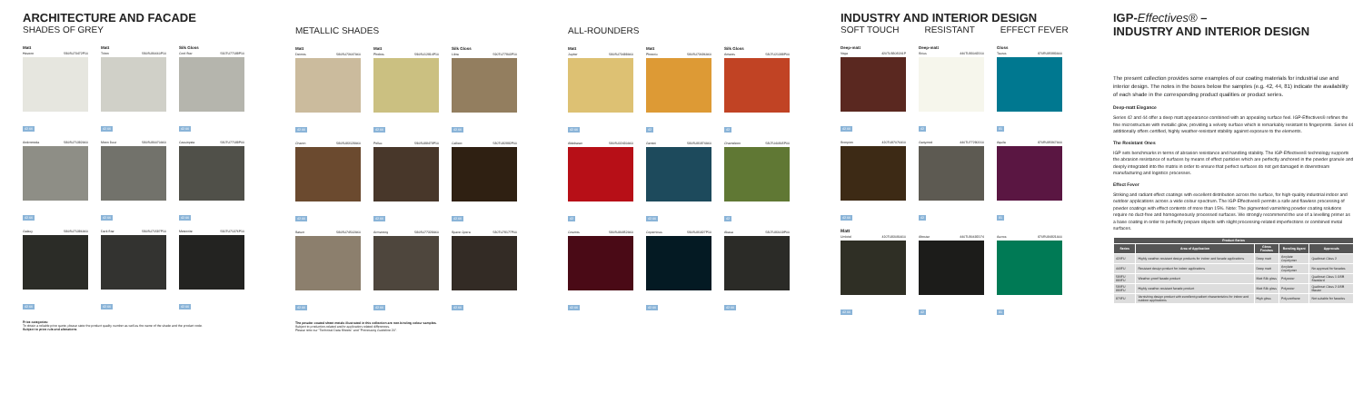ARCHITECTURE AND FACADE
SHADES OF GREY
Matt
Haveno 590SU73472P10
42 44
Matt
Triton 590SU90660P10
42 44
Silk Gloss
Cool Star 590TU77188P10
42 44
Andromeda 580SU71382A60
42 44
Moon Dust 580SU90070A60
42 44
Cassiopeia 580TU77188P00
42 44
Galaxy 580SU71386A60
42 44
Dark Star 590SU71587P10
42 44
Meteorite 590TU71376P10
42 44
Price categories:
To obtain a reliable price quote, please state the product quality number as well as the name of the shade and the product code.
Subject to price rule and alterations
METALLIC SHADES
Matt
Deimos 580SU73647A60
42 44
Matt
Phobos 590SU12914P10
42 44
Silk Gloss
Libra 590TU77903P10
42 44
Charon 580SU83128A60
42 44
Pollux 590SU88479P10
42 44
Callisto 580TU82992P00
42 44
Saturn 580SU74502A60
42 44
Armstrong 580SU77328A60
42 44
Space Opera 580TU79177P00
42 44
The powder-coated sheet metals illustrated in this collection are non-binding colour samples.
Subject to production-related and/or application-related differences.
Please note our "Technical Data Sheets" and "Processing Guideline 20".
ALL-ROUNDERS
Matt
Jupiter 580SU73488A60
42 44
Matt
Phoenix 580SU73696A60
42
Silk Gloss
Antares 580TU21388P00
42
Aldebaran 580SU32430A60
42
Gemini 580SU91974A60
42 44
Chameleon 580TU40905P00
42
Cosmos 580SU80952A60
42 44
Copernicus 590SU91827P10
42 44
Akasa 580TU93019P00
42 44
INDUSTRY AND INTERIOR DESIGN
SOFT TOUCH RESISTANT EFFECT FEVER
Deep-matt
Vega 420TU83082A1P
42 44
Deep-matt
Sirius 440TU93042D10
42
Gloss
Taurus 870RU95993A00
81
Scorpion 420TU87076A10
42 44
Ganymed 440TU77290D10
42
Aquila 870RU95967A00
81
Matt
Umbriel 420TU83090A10
42 44
Altostar 440TU90692D74
42
Aurora 870RU84921A00
81
IGP-Effectives® –
INDUSTRY AND INTERIOR DESIGN
The present collection provides some examples of our coating materials for industrial use and interior design. The notes in the boxes below the samples (e.g. 42, 44, 81) indicate the availability of each shade in the corresponding product qualities or product series.
Deep-matt Elegance
Series 42 and 44 offer a deep matt appearance combined with an appealing surface feel. IGP-Effectives® refines the fine microstructure with metallic glow, providing a velvety surface which is remarkably resistant to fingerprints. Series 44 additionally offers certified, highly weather-resistant stability against exposure to the elements.
The Resistant Ones
IGP sets benchmarks in terms of abrasion resistance and handling stability. The IGP-Effectives® technology supports the abrasion resistance of surfaces by means of effect particles which are perfectly anchored in the powder granule and deeply integrated into the matrix in order to ensure that perfect surfaces do not get damaged in downstream manufacturing and logistics processes.
Effect Fever
Striking and radiant effect coatings with excellent distribution across the surface, for high-quality industrial indoor and outdoor applications across a wide colour spectrum. The IGP-Effectives® permits a safe and flawless processing of powder coatings with effect contents of more than 15%. Note: The pigmented varnishing powder coating solutions require no duct-free and homogeneously processed surfaces. We strongly recommend the use of a levelling primer as a base coating in order to perfectly prepare objects with slight processing-related imperfections or combined metal surfaces.
| Product Series | | | | |
| --- | --- | --- | --- | --- |
| Series | Area of Application | Gloss Finishes | Bonding Agent | Approvals |
| 42/IFU | Highly weather-resistant design products for indoor and facade applications | Deep matt | Acrylate Copolymer | Qualicoat Class 2 |
| 44/IFU | Resistant design product for indoor applications | Deep matt | Acrylate Copolymer | No approval for facades |
| 58/IFU 88/IFU | Weather-proof facade product | Matt Silk gloss | Polyester | Qualicoat Class 1 GSB Standard |
| 59/IFU 89/IFU | Highly weather-resistant facade product | Matt Silk gloss | Polyester | Qualicoat Class 2 GSB Master |
| 87/IFU | Varnishing design product with excellent gradient characteristics for indoor and outdoor applications | High gloss | Polyurethane | Not suitable for facades |